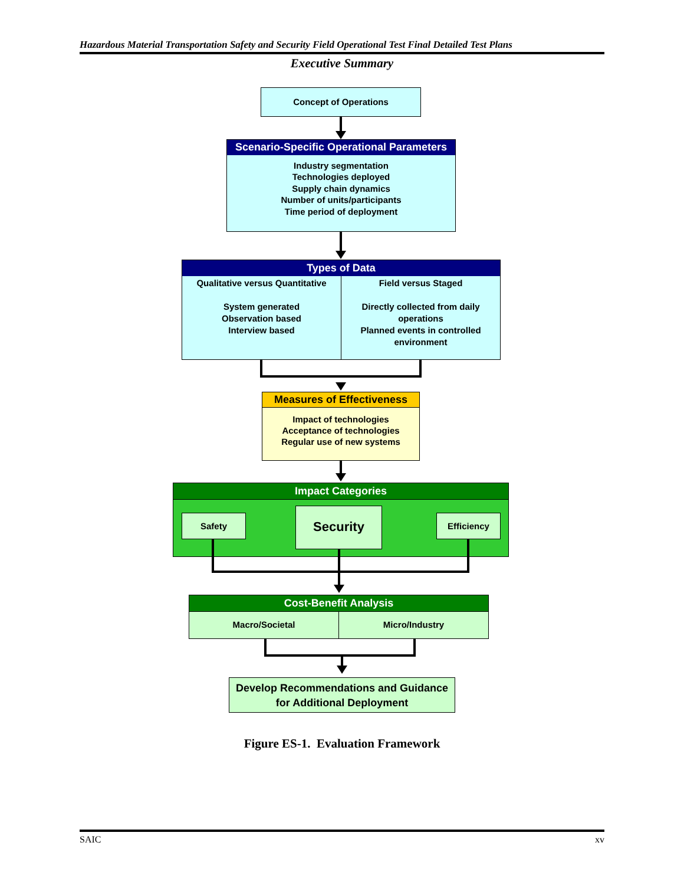Hazardous Material Transportation Safety and Security Field Operational Test Final Detailed Test Plans
Executive Summary
Concept of Operations
Scenario-Specific Operational Parameters
Industry segmentation
Technologies deployed
Supply chain dynamics
Number of units/participants
Time period of deployment
Types of Data
Qualitative versus Quantitative
System generated
Observation based
Interview based
Field versus Staged
Directly collected from daily operations
Planned events in controlled environment
Measures of Effectiveness
Impact of technologies
Acceptance of technologies
Regular use of new systems
Impact Categories
Safety Security Efficiency
Cost-Benefit Analysis
Macro/Societal
Micro/Industry
Develop Recommendations and Guidance for Additional Deployment
Figure ES-1. Evaluation Framework
SAIC xv